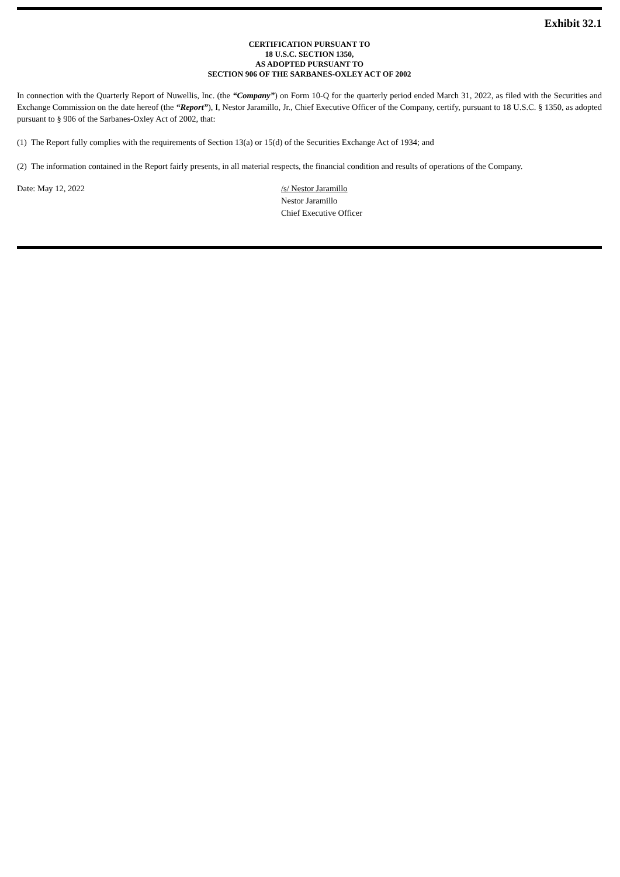Exhibit 32.1
CERTIFICATION PURSUANT TO
18 U.S.C. SECTION 1350,
AS ADOPTED PURSUANT TO
SECTION 906 OF THE SARBANES-OXLEY ACT OF 2002
In connection with the Quarterly Report of Nuwellis, Inc. (the “Company”) on Form 10-Q for the quarterly period ended March 31, 2022, as filed with the Securities and Exchange Commission on the date hereof (the “Report”), I, Nestor Jaramillo, Jr., Chief Executive Officer of the Company, certify, pursuant to 18 U.S.C. § 1350, as adopted pursuant to § 906 of the Sarbanes-Oxley Act of 2002, that:
(1) The Report fully complies with the requirements of Section 13(a) or 15(d) of the Securities Exchange Act of 1934; and
(2) The information contained in the Report fairly presents, in all material respects, the financial condition and results of operations of the Company.
Date: May 12, 2022 /s/ Nestor Jaramillo
Nestor Jaramillo
Chief Executive Officer